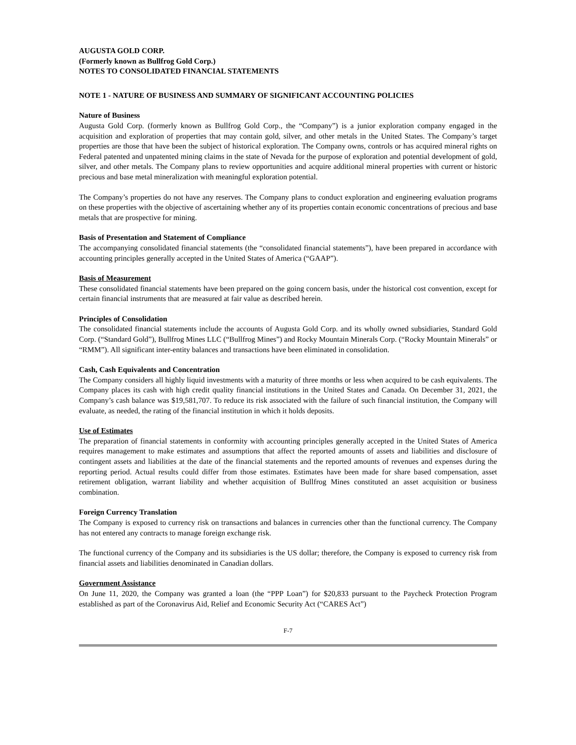AUGUSTA GOLD CORP.
(Formerly known as Bullfrog Gold Corp.)
NOTES TO CONSOLIDATED FINANCIAL STATEMENTS
NOTE 1 - NATURE OF BUSINESS AND SUMMARY OF SIGNIFICANT ACCOUNTING POLICIES
Nature of Business
Augusta Gold Corp. (formerly known as Bullfrog Gold Corp., the “Company”) is a junior exploration company engaged in the acquisition and exploration of properties that may contain gold, silver, and other metals in the United States. The Company’s target properties are those that have been the subject of historical exploration. The Company owns, controls or has acquired mineral rights on Federal patented and unpatented mining claims in the state of Nevada for the purpose of exploration and potential development of gold, silver, and other metals. The Company plans to review opportunities and acquire additional mineral properties with current or historic precious and base metal mineralization with meaningful exploration potential.
The Company’s properties do not have any reserves. The Company plans to conduct exploration and engineering evaluation programs on these properties with the objective of ascertaining whether any of its properties contain economic concentrations of precious and base metals that are prospective for mining.
Basis of Presentation and Statement of Compliance
The accompanying consolidated financial statements (the “consolidated financial statements”), have been prepared in accordance with accounting principles generally accepted in the United States of America (“GAAP”).
Basis of Measurement
These consolidated financial statements have been prepared on the going concern basis, under the historical cost convention, except for certain financial instruments that are measured at fair value as described herein.
Principles of Consolidation
The consolidated financial statements include the accounts of Augusta Gold Corp. and its wholly owned subsidiaries, Standard Gold Corp. (“Standard Gold”), Bullfrog Mines LLC (“Bullfrog Mines”) and Rocky Mountain Minerals Corp. (“Rocky Mountain Minerals” or “RMM”). All significant inter-entity balances and transactions have been eliminated in consolidation.
Cash, Cash Equivalents and Concentration
The Company considers all highly liquid investments with a maturity of three months or less when acquired to be cash equivalents. The Company places its cash with high credit quality financial institutions in the United States and Canada. On December 31, 2021, the Company’s cash balance was $19,581,707. To reduce its risk associated with the failure of such financial institution, the Company will evaluate, as needed, the rating of the financial institution in which it holds deposits.
Use of Estimates
The preparation of financial statements in conformity with accounting principles generally accepted in the United States of America requires management to make estimates and assumptions that affect the reported amounts of assets and liabilities and disclosure of contingent assets and liabilities at the date of the financial statements and the reported amounts of revenues and expenses during the reporting period. Actual results could differ from those estimates. Estimates have been made for share based compensation, asset retirement obligation, warrant liability and whether acquisition of Bullfrog Mines constituted an asset acquisition or business combination.
Foreign Currency Translation
The Company is exposed to currency risk on transactions and balances in currencies other than the functional currency. The Company has not entered any contracts to manage foreign exchange risk.
The functional currency of the Company and its subsidiaries is the US dollar; therefore, the Company is exposed to currency risk from financial assets and liabilities denominated in Canadian dollars.
Government Assistance
On June 11, 2020, the Company was granted a loan (the “PPP Loan”) for $20,833 pursuant to the Paycheck Protection Program established as part of the Coronavirus Aid, Relief and Economic Security Act (“CARES Act”)
F-7